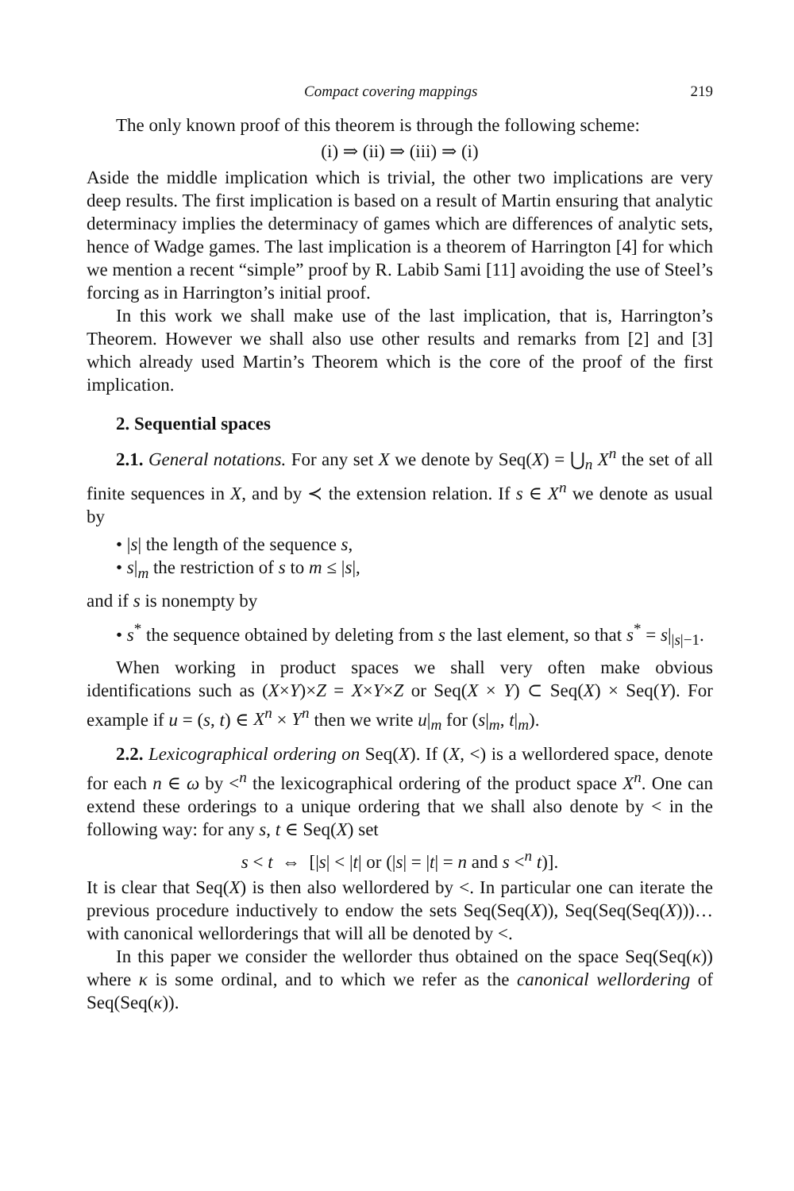Compact covering mappings 219
The only known proof of this theorem is through the following scheme:
(i) ⇒ (ii) ⇒ (iii) ⇒ (i)
Aside the middle implication which is trivial, the other two implications are very deep results. The first implication is based on a result of Martin ensuring that analytic determinacy implies the determinacy of games which are differences of analytic sets, hence of Wadge games. The last implication is a theorem of Harrington [4] for which we mention a recent “simple” proof by R. Labib Sami [11] avoiding the use of Steel’s forcing as in Harrington’s initial proof.
In this work we shall make use of the last implication, that is, Harrington’s Theorem. However we shall also use other results and remarks from [2] and [3] which already used Martin’s Theorem which is the core of the proof of the first implication.
2. Sequential spaces
2.1. General notations. For any set X we denote by Seq(X) = ⋃<sub>n</sub> X<sup>n</sup> the set of all finite sequences in X, and by ≺ the extension relation. If s ∈ X<sup>n</sup> we denote as usual by
• |s| the length of the sequence s,
• s|<sub>m</sub> the restriction of s to m ≤ |s|,
and if s is nonempty by
• s<sup>*</sup> the sequence obtained by deleting from s the last element, so that s<sup>*</sup> = s|<sub>|s|−1</sub>.
When working in product spaces we shall very often make obvious identifications such as (X×Y)×Z = X×Y×Z or Seq(X × Y) ⊂ Seq(X) × Seq(Y). For example if u = (s, t) ∈ X<sup>n</sup> × Y<sup>n</sup> then we write u|<sub>m</sub> for (s|<sub>m</sub>, t|<sub>m</sub>).
2.2. Lexicographical ordering on Seq(X). If (X, <) is a wellordered space, denote for each n ∈ ω by <<sup>n</sup> the lexicographical ordering of the product space X<sup>n</sup>. One can extend these orderings to a unique ordering that we shall also denote by < in the following way: for any s, t ∈ Seq(X) set
s < t ⇔ [|s| < |t| or (|s| = |t| = n and s <<sup>n</sup> t)].
It is clear that Seq(X) is then also wellordered by <. In particular one can iterate the previous procedure inductively to endow the sets Seq(Seq(X)), Seq(Seq(Seq(X)))… with canonical wellorderings that will all be denoted by <.
In this paper we consider the wellorder thus obtained on the space Seq(Seq(κ)) where κ is some ordinal, and to which we refer as the canonical wellordering of Seq(Seq(κ)).